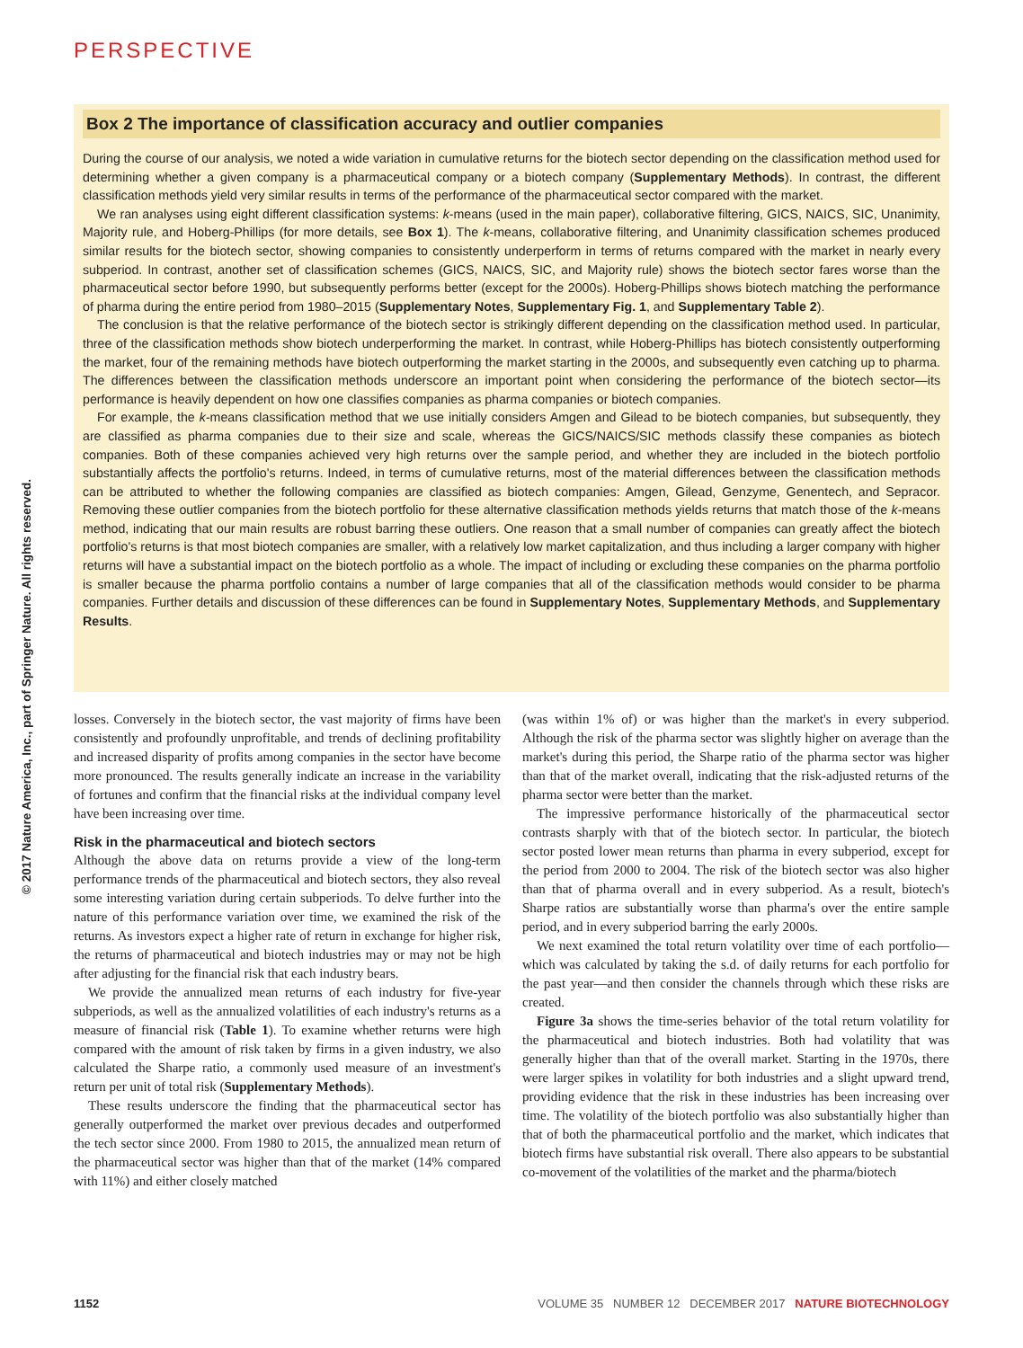PERSPECTIVE
© 2017 Nature America, Inc., part of Springer Nature. All rights reserved.
Box 2 The importance of classification accuracy and outlier companies
During the course of our analysis, we noted a wide variation in cumulative returns for the biotech sector depending on the classification method used for determining whether a given company is a pharmaceutical company or a biotech company (Supplementary Methods). In contrast, the different classification methods yield very similar results in terms of the performance of the pharmaceutical sector compared with the market.
We ran analyses using eight different classification systems: k-means (used in the main paper), collaborative filtering, GICS, NAICS, SIC, Unanimity, Majority rule, and Hoberg-Phillips (for more details, see Box 1). The k-means, collaborative filtering, and Unanimity classification schemes produced similar results for the biotech sector, showing companies to consistently underperform in terms of returns compared with the market in nearly every subperiod. In contrast, another set of classification schemes (GICS, NAICS, SIC, and Majority rule) shows the biotech sector fares worse than the pharmaceutical sector before 1990, but subsequently performs better (except for the 2000s). Hoberg-Phillips shows biotech matching the performance of pharma during the entire period from 1980–2015 (Supplementary Notes, Supplementary Fig. 1, and Supplementary Table 2).
The conclusion is that the relative performance of the biotech sector is strikingly different depending on the classification method used. In particular, three of the classification methods show biotech underperforming the market. In contrast, while Hoberg-Phillips has biotech consistently outperforming the market, four of the remaining methods have biotech outperforming the market starting in the 2000s, and subsequently even catching up to pharma. The differences between the classification methods underscore an important point when considering the performance of the biotech sector—its performance is heavily dependent on how one classifies companies as pharma companies or biotech companies.
For example, the k-means classification method that we use initially considers Amgen and Gilead to be biotech companies, but subsequently, they are classified as pharma companies due to their size and scale, whereas the GICS/NAICS/SIC methods classify these companies as biotech companies. Both of these companies achieved very high returns over the sample period, and whether they are included in the biotech portfolio substantially affects the portfolio's returns. Indeed, in terms of cumulative returns, most of the material differences between the classification methods can be attributed to whether the following companies are classified as biotech companies: Amgen, Gilead, Genzyme, Genentech, and Sepracor. Removing these outlier companies from the biotech portfolio for these alternative classification methods yields returns that match those of the k-means method, indicating that our main results are robust barring these outliers. One reason that a small number of companies can greatly affect the biotech portfolio's returns is that most biotech companies are smaller, with a relatively low market capitalization, and thus including a larger company with higher returns will have a substantial impact on the biotech portfolio as a whole. The impact of including or excluding these companies on the pharma portfolio is smaller because the pharma portfolio contains a number of large companies that all of the classification methods would consider to be pharma companies. Further details and discussion of these differences can be found in Supplementary Notes, Supplementary Methods, and Supplementary Results.
losses. Conversely in the biotech sector, the vast majority of firms have been consistently and profoundly unprofitable, and trends of declining profitability and increased disparity of profits among companies in the sector have become more pronounced. The results generally indicate an increase in the variability of fortunes and confirm that the financial risks at the individual company level have been increasing over time.
Risk in the pharmaceutical and biotech sectors
Although the above data on returns provide a view of the long-term performance trends of the pharmaceutical and biotech sectors, they also reveal some interesting variation during certain subperiods. To delve further into the nature of this performance variation over time, we examined the risk of the returns. As investors expect a higher rate of return in exchange for higher risk, the returns of pharmaceutical and biotech industries may or may not be high after adjusting for the financial risk that each industry bears.
We provide the annualized mean returns of each industry for five-year subperiods, as well as the annualized volatilities of each industry's returns as a measure of financial risk (Table 1). To examine whether returns were high compared with the amount of risk taken by firms in a given industry, we also calculated the Sharpe ratio, a commonly used measure of an investment's return per unit of total risk (Supplementary Methods).
These results underscore the finding that the pharmaceutical sector has generally outperformed the market over previous decades and outperformed the tech sector since 2000. From 1980 to 2015, the annualized mean return of the pharmaceutical sector was higher than that of the market (14% compared with 11%) and either closely matched
(was within 1% of) or was higher than the market's in every subperiod. Although the risk of the pharma sector was slightly higher on average than the market's during this period, the Sharpe ratio of the pharma sector was higher than that of the market overall, indicating that the risk-adjusted returns of the pharma sector were better than the market.
The impressive performance historically of the pharmaceutical sector contrasts sharply with that of the biotech sector. In particular, the biotech sector posted lower mean returns than pharma in every subperiod, except for the period from 2000 to 2004. The risk of the biotech sector was also higher than that of pharma overall and in every subperiod. As a result, biotech's Sharpe ratios are substantially worse than pharma's over the entire sample period, and in every subperiod barring the early 2000s.
We next examined the total return volatility over time of each portfolio—which was calculated by taking the s.d. of daily returns for each portfolio for the past year—and then consider the channels through which these risks are created.
Figure 3a shows the time-series behavior of the total return volatility for the pharmaceutical and biotech industries. Both had volatility that was generally higher than that of the overall market. Starting in the 1970s, there were larger spikes in volatility for both industries and a slight upward trend, providing evidence that the risk in these industries has been increasing over time. The volatility of the biotech portfolio was also substantially higher than that of both the pharmaceutical portfolio and the market, which indicates that biotech firms have substantial risk overall. There also appears to be substantial co-movement of the volatilities of the market and the pharma/biotech
1152 VOLUME 35 NUMBER 12 DECEMBER 2017 NATURE BIOTECHNOLOGY